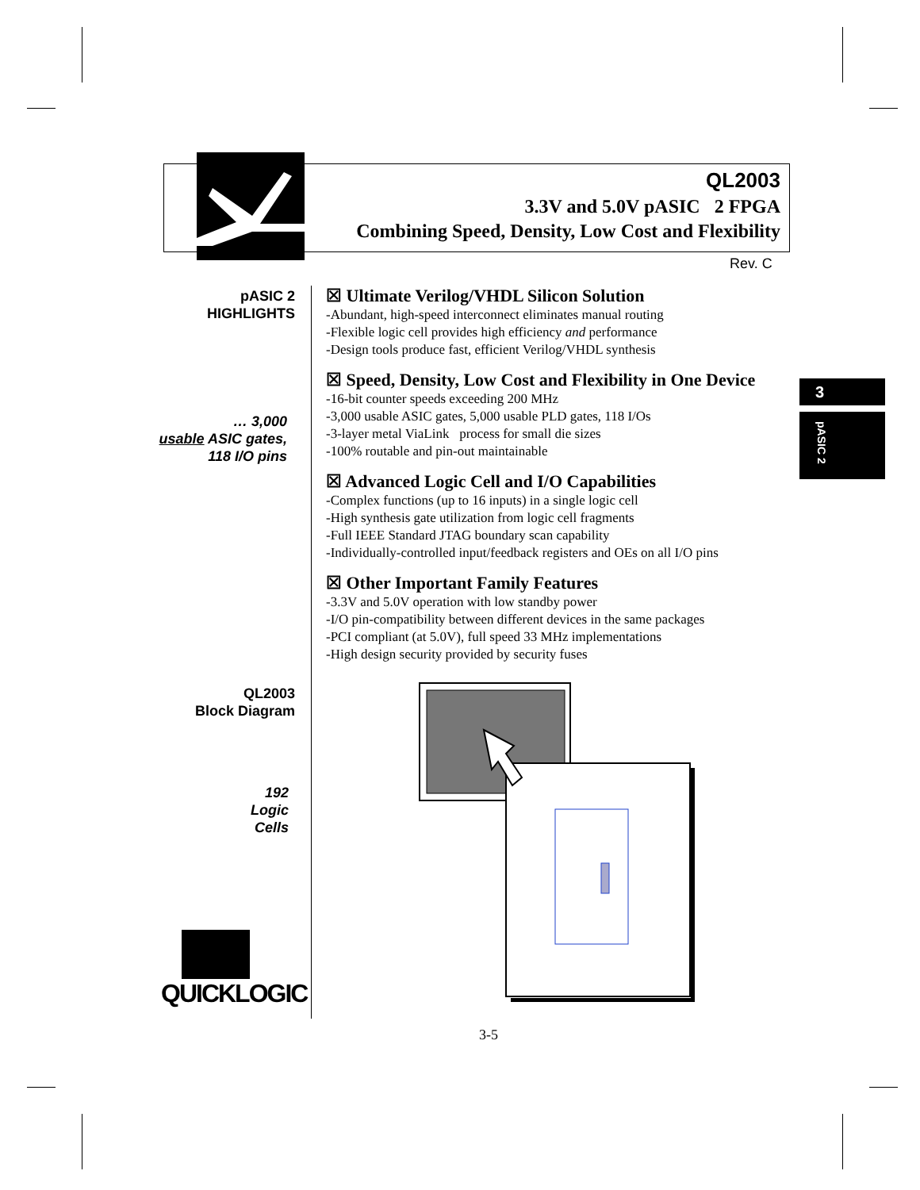QL2003
3.3V and 5.0V pASIC 2 FPGA
Combining Speed, Density, Low Cost and Flexibility
Rev. C
pASIC 2
HIGHLIGHTS
… 3,000
usable ASIC gates,
118 I/O pins
QL2003
Block Diagram
192
Logic
Cells
QUICKLOGIC
☒ Ultimate Verilog/VHDL Silicon Solution
-Abundant, high-speed interconnect eliminates manual routing
-Flexible logic cell provides high efficiency and performance
-Design tools produce fast, efficient Verilog/VHDL synthesis
☒ Speed, Density, Low Cost and Flexibility in One Device
-16-bit counter speeds exceeding 200 MHz
-3,000 usable ASIC gates, 5,000 usable PLD gates, 118 I/Os
-3-layer metal ViaLink process for small die sizes
-100% routable and pin-out maintainable
☒ Advanced Logic Cell and I/O Capabilities
-Complex functions (up to 16 inputs) in a single logic cell
-High synthesis gate utilization from logic cell fragments
-Full IEEE Standard JTAG boundary scan capability
-Individually-controlled input/feedback registers and OEs on all I/O pins
☒ Other Important Family Features
-3.3V and 5.0V operation with low standby power
-I/O pin-compatibility between different devices in the same packages
-PCI compliant (at 5.0V), full speed 33 MHz implementations
-High design security provided by security fuses
3
pASIC 2
3-5